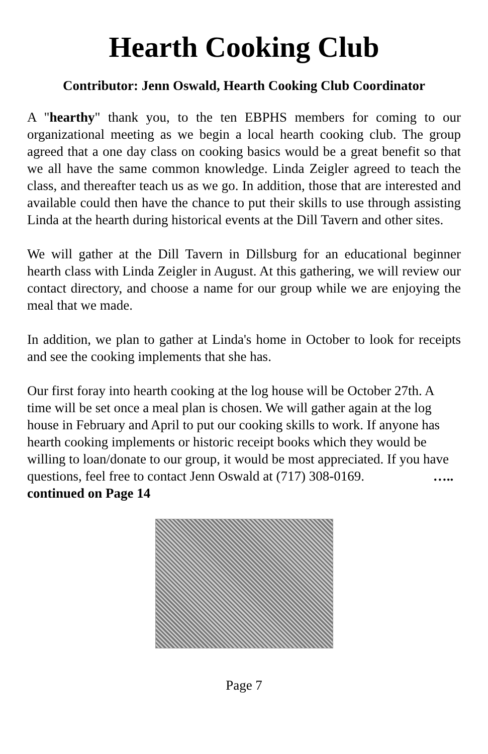Hearth Cooking Club
Contributor: Jenn Oswald, Hearth Cooking Club Coordinator
A "hearthy" thank you, to the ten EBPHS members for coming to our organizational meeting as we begin a local hearth cooking club. The group agreed that a one day class on cooking basics would be a great benefit so that we all have the same common knowledge. Linda Zeigler agreed to teach the class, and thereafter teach us as we go. In addition, those that are interested and available could then have the chance to put their skills to use through assisting Linda at the hearth during historical events at the Dill Tavern and other sites.
We will gather at the Dill Tavern in Dillsburg for an educational beginner hearth class with Linda Zeigler in August. At this gathering, we will review our contact directory, and choose a name for our group while we are enjoying the meal that we made.
In addition, we plan to gather at Linda's home in October to look for receipts and see the cooking implements that she has.
Our first foray into hearth cooking at the log house will be October 27th. A time will be set once a meal plan is chosen. We will gather again at the log house in February and April to put our cooking skills to work. If anyone has hearth cooking implements or historic receipt books which they would be willing to loan/donate to our group, it would be most appreciated. If you have questions, feel free to contact Jenn Oswald at (717) 308-0169. ….. continued on Page 14
Page 7